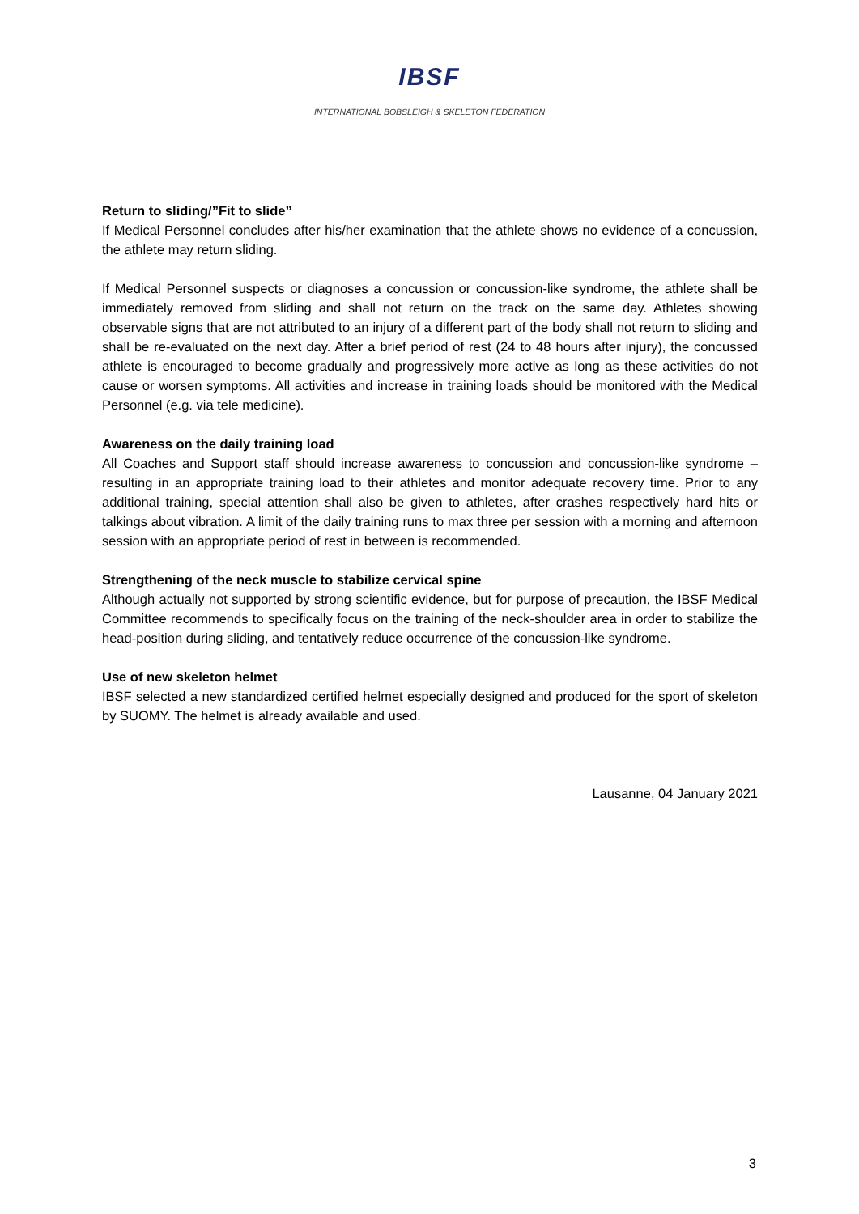IBSF
INTERNATIONAL BOBSLEIGH & SKELETON FEDERATION
Return to sliding/”Fit to slide”
If Medical Personnel concludes after his/her examination that the athlete shows no evidence of a concussion, the athlete may return sliding.
If Medical Personnel suspects or diagnoses a concussion or concussion-like syndrome, the athlete shall be immediately removed from sliding and shall not return on the track on the same day. Athletes showing observable signs that are not attributed to an injury of a different part of the body shall not return to sliding and shall be re-evaluated on the next day. After a brief period of rest (24 to 48 hours after injury), the concussed athlete is encouraged to become gradually and progressively more active as long as these activities do not cause or worsen symptoms. All activities and increase in training loads should be monitored with the Medical Personnel (e.g. via tele medicine).
Awareness on the daily training load
All Coaches and Support staff should increase awareness to concussion and concussion-like syndrome – resulting in an appropriate training load to their athletes and monitor adequate recovery time. Prior to any additional training, special attention shall also be given to athletes, after crashes respectively hard hits or talkings about vibration. A limit of the daily training runs to max three per session with a morning and afternoon session with an appropriate period of rest in between is recommended.
Strengthening of the neck muscle to stabilize cervical spine
Although actually not supported by strong scientific evidence, but for purpose of precaution, the IBSF Medical Committee recommends to specifically focus on the training of the neck-shoulder area in order to stabilize the head-position during sliding, and tentatively reduce occurrence of the concussion-like syndrome.
Use of new skeleton helmet
IBSF selected a new standardized certified helmet especially designed and produced for the sport of skeleton by SUOMY. The helmet is already available and used.
Lausanne, 04 January 2021
3